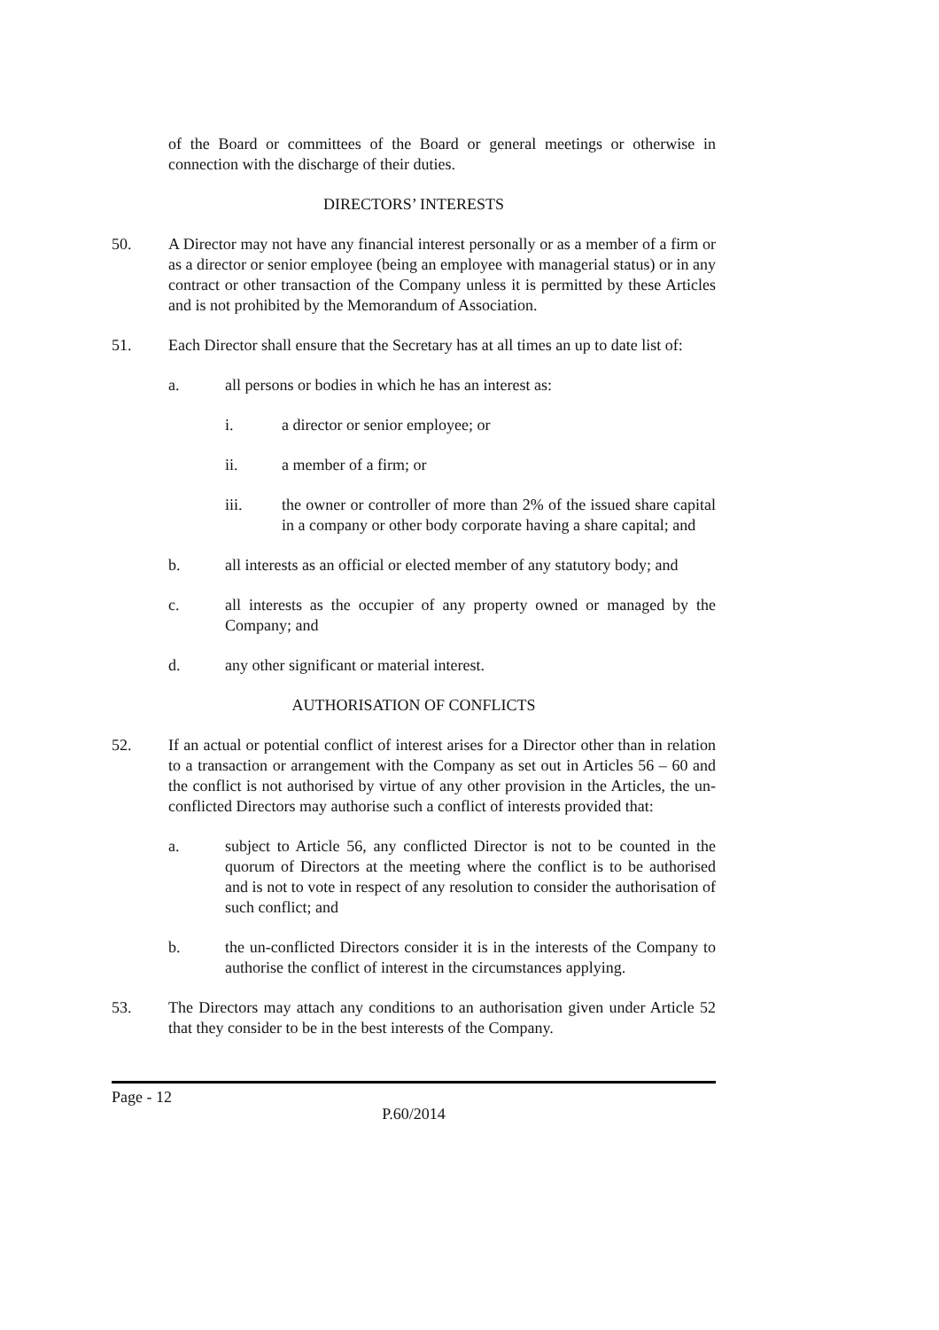of the Board or committees of the Board or general meetings or otherwise in connection with the discharge of their duties.
DIRECTORS’ INTERESTS
50. A Director may not have any financial interest personally or as a member of a firm or as a director or senior employee (being an employee with managerial status) or in any contract or other transaction of the Company unless it is permitted by these Articles and is not prohibited by the Memorandum of Association.
51. Each Director shall ensure that the Secretary has at all times an up to date list of:
a. all persons or bodies in which he has an interest as:
i. a director or senior employee; or
ii. a member of a firm; or
iii. the owner or controller of more than 2% of the issued share capital in a company or other body corporate having a share capital; and
b. all interests as an official or elected member of any statutory body; and
c. all interests as the occupier of any property owned or managed by the Company; and
d. any other significant or material interest.
AUTHORISATION OF CONFLICTS
52. If an actual or potential conflict of interest arises for a Director other than in relation to a transaction or arrangement with the Company as set out in Articles 56 – 60 and the conflict is not authorised by virtue of any other provision in the Articles, the un-conflicted Directors may authorise such a conflict of interests provided that:
a. subject to Article 56, any conflicted Director is not to be counted in the quorum of Directors at the meeting where the conflict is to be authorised and is not to vote in respect of any resolution to consider the authorisation of such conflict; and
b. the un-conflicted Directors consider it is in the interests of the Company to authorise the conflict of interest in the circumstances applying.
53. The Directors may attach any conditions to an authorisation given under Article 52 that they consider to be in the best interests of the Company.
Page - 12
P.60/2014